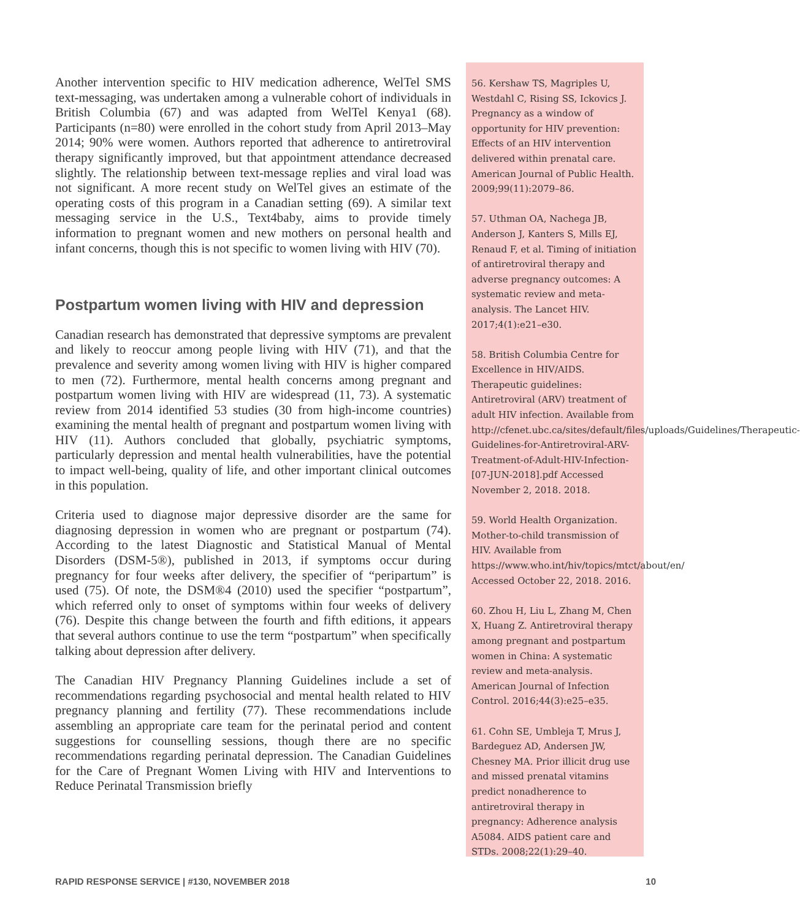Another intervention specific to HIV medication adherence, WelTel SMS text-messaging, was undertaken among a vulnerable cohort of individuals in British Columbia (67) and was adapted from WelTel Kenya1 (68). Participants (n=80) were enrolled in the cohort study from April 2013–May 2014; 90% were women. Authors reported that adherence to antiretroviral therapy significantly improved, but that appointment attendance decreased slightly. The relationship between text-message replies and viral load was not significant. A more recent study on WelTel gives an estimate of the operating costs of this program in a Canadian setting (69). A similar text messaging service in the U.S., Text4baby, aims to provide timely information to pregnant women and new mothers on personal health and infant concerns, though this is not specific to women living with HIV (70).
Postpartum women living with HIV and depression
Canadian research has demonstrated that depressive symptoms are prevalent and likely to reoccur among people living with HIV (71), and that the prevalence and severity among women living with HIV is higher compared to men (72). Furthermore, mental health concerns among pregnant and postpartum women living with HIV are widespread (11, 73). A systematic review from 2014 identified 53 studies (30 from high-income countries) examining the mental health of pregnant and postpartum women living with HIV (11). Authors concluded that globally, psychiatric symptoms, particularly depression and mental health vulnerabilities, have the potential to impact well-being, quality of life, and other important clinical outcomes in this population.
Criteria used to diagnose major depressive disorder are the same for diagnosing depression in women who are pregnant or postpartum (74). According to the latest Diagnostic and Statistical Manual of Mental Disorders (DSM-5®), published in 2013, if symptoms occur during pregnancy for four weeks after delivery, the specifier of “peripartum” is used (75). Of note, the DSM®4 (2010) used the specifier “postpartum”, which referred only to onset of symptoms within four weeks of delivery (76). Despite this change between the fourth and fifth editions, it appears that several authors continue to use the term “postpartum” when specifically talking about depression after delivery.
The Canadian HIV Pregnancy Planning Guidelines include a set of recommendations regarding psychosocial and mental health related to HIV pregnancy planning and fertility (77). These recommendations include assembling an appropriate care team for the perinatal period and content suggestions for counselling sessions, though there are no specific recommendations regarding perinatal depression. The Canadian Guidelines for the Care of Pregnant Women Living with HIV and Interventions to Reduce Perinatal Transmission briefly
56. Kershaw TS, Magriples U, Westdahl C, Rising SS, Ickovics J. Pregnancy as a window of opportunity for HIV prevention: Effects of an HIV intervention delivered within prenatal care. American Journal of Public Health. 2009;99(11):2079–86.
57. Uthman OA, Nachega JB, Anderson J, Kanters S, Mills EJ, Renaud F, et al. Timing of initiation of antiretroviral therapy and adverse pregnancy outcomes: A systematic review and meta-analysis. The Lancet HIV. 2017;4(1):e21–e30.
58. British Columbia Centre for Excellence in HIV/AIDS. Therapeutic guidelines: Antiretroviral (ARV) treatment of adult HIV infection. Available from http://cfenet.ubc.ca/sites/default/files/uploads/Guidelines/Therapeutic-Guidelines-for-Antiretroviral-ARV-Treatment-of-Adult-HIV-Infection-[07-JUN-2018].pdf Accessed November 2, 2018. 2018.
59. World Health Organization. Mother-to-child transmission of HIV. Available from https://www.who.int/hiv/topics/mtct/about/en/ Accessed October 22, 2018. 2016.
60. Zhou H, Liu L, Zhang M, Chen X, Huang Z. Antiretroviral therapy among pregnant and postpartum women in China: A systematic review and meta-analysis. American Journal of Infection Control. 2016;44(3):e25–e35.
61. Cohn SE, Umbleja T, Mrus J, Bardeguez AD, Andersen JW, Chesney MA. Prior illicit drug use and missed prenatal vitamins predict nonadherence to antiretroviral therapy in pregnancy: Adherence analysis A5084. AIDS patient care and STDs. 2008;22(1):29–40.
RAPID RESPONSE SERVICE | #130, NOVEMBER 2018 10